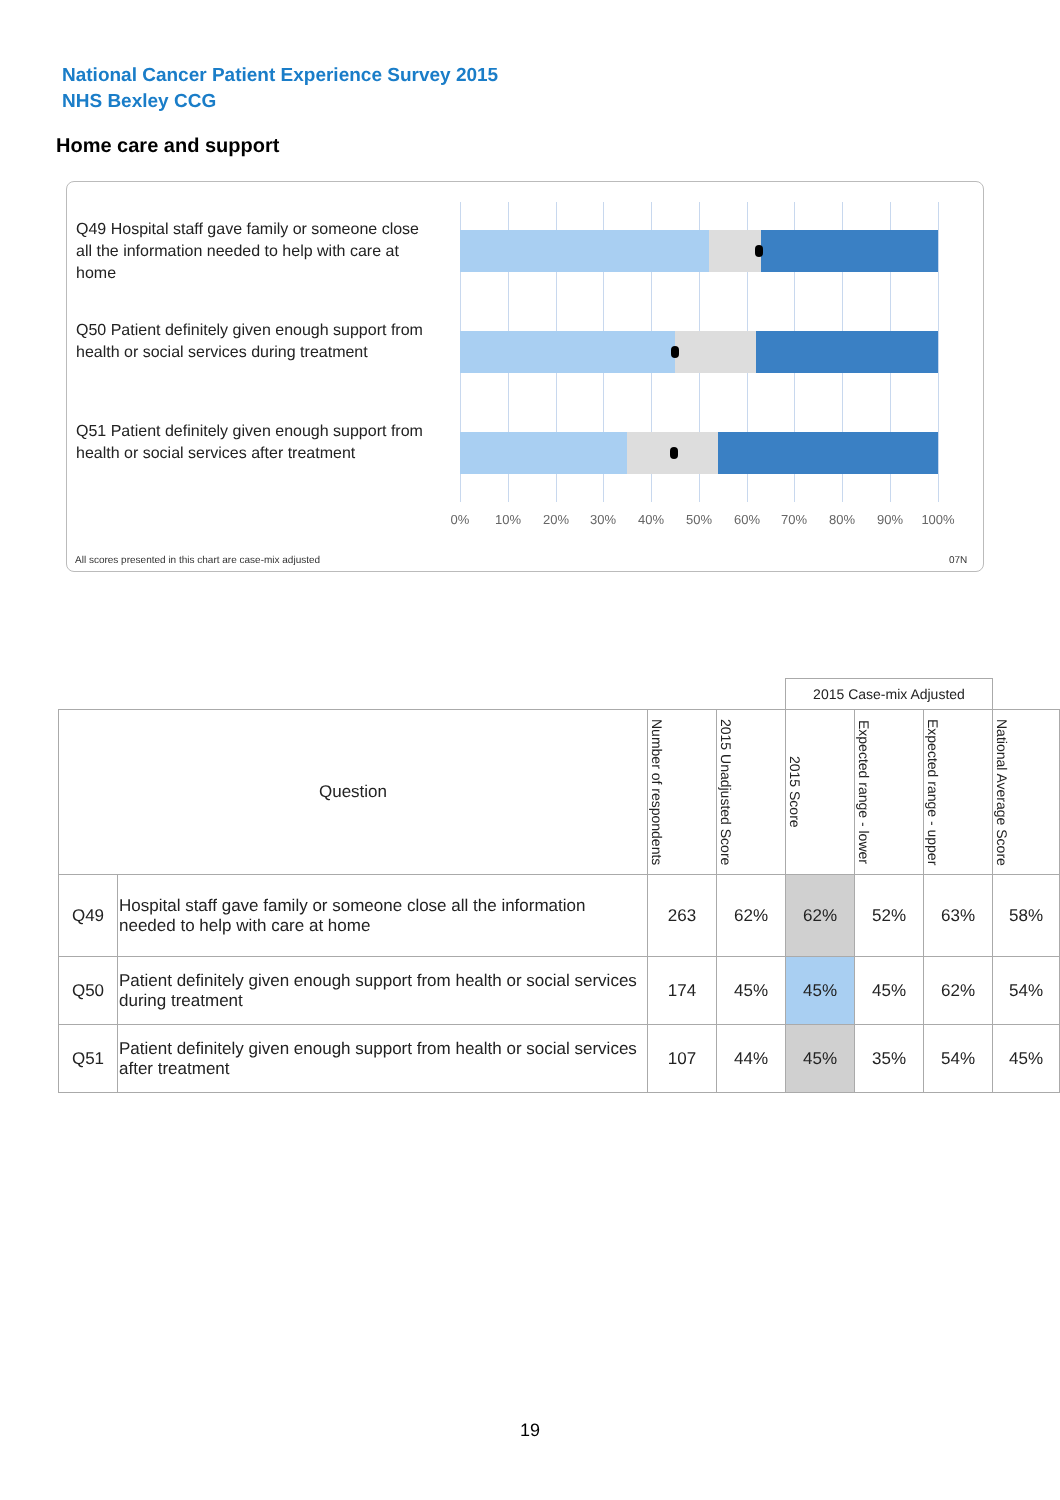National Cancer Patient Experience Survey 2015
NHS Bexley CCG
Home care and support
Q49 Hospital staff gave family or someone close all the information needed to help with care at home
Q50 Patient definitely given enough support from health or social services during treatment
Q51 Patient definitely given enough support from health or social services after treatment
0% 10% 20% 30% 40% 50% 60% 70% 80% 90% 100%
All scores presented in this chart are case-mix adjusted
07N
| | | | | 2015 Case-mix Adjusted | | | |
| Question | | Number of respondents | 2015 Unadjusted Score | 2015 Score | Expected range - lower | Expected range - upper | National Average Score |
| Q49 | Hospital staff gave family or someone close all the information needed to help with care at home | 263 | 62% | 62% | 52% | 63% | 58% |
| Q50 | Patient definitely given enough support from health or social services during treatment | 174 | 45% | 45% | 45% | 62% | 54% |
| Q51 | Patient definitely given enough support from health or social services after treatment | 107 | 44% | 45% | 35% | 54% | 45% |
19